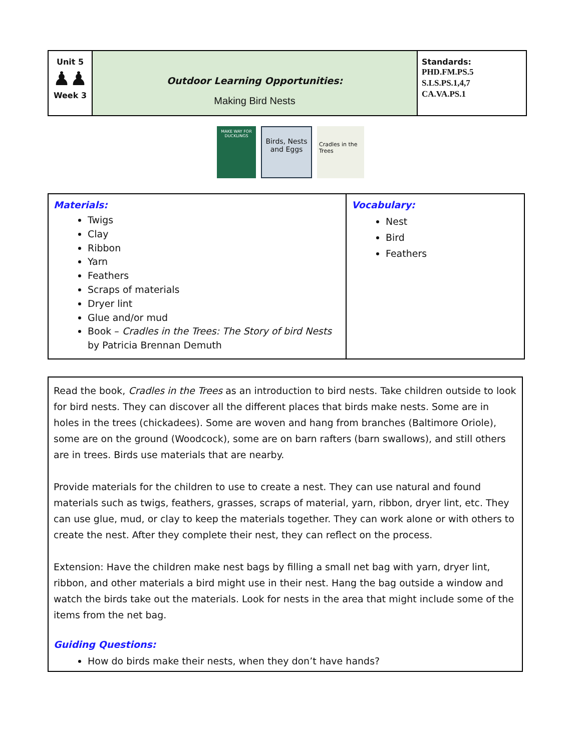| Unit 5 ♟♟ Week 3 | Outdoor Learning Opportunities: Making Bird Nests | Standards: PHD.FM.PS.5 S.LS.PS.1,4,7 CA.VA.PS.1 |
MAKE WAY FOR DUCKLINGS
Birds, Nests and Eggs
Cradles in the Trees
| Materials: Twigs Clay Ribbon Yarn Feathers Scraps of materials Dryer lint Glue and/or mud Book – Cradles in the Trees: The Story of bird Nests by Patricia Brennan Demuth | Vocabulary: Nest Bird Feathers |
| Read the book, Cradles in the Trees as an introduction to bird nests. Take children outside to look for bird nests. They can discover all the different places that birds make nests. Some are in holes in the trees (chickadees). Some are woven and hang from branches (Baltimore Oriole), some are on the ground (Woodcock), some are on barn rafters (barn swallows), and still others are in trees. Birds use materials that are nearby. Provide materials for the children to use to create a nest. They can use natural and found materials such as twigs, feathers, grasses, scraps of material, yarn, ribbon, dryer lint, etc. They can use glue, mud, or clay to keep the materials together. They can work alone or with others to create the nest. After they complete their nest, they can reflect on the process. Extension: Have the children make nest bags by filling a small net bag with yarn, dryer lint, ribbon, and other materials a bird might use in their nest. Hang the bag outside a window and watch the birds take out the materials. Look for nests in the area that might include some of the items from the net bag. Guiding Questions: How do birds make their nests, when they don’t have hands? |